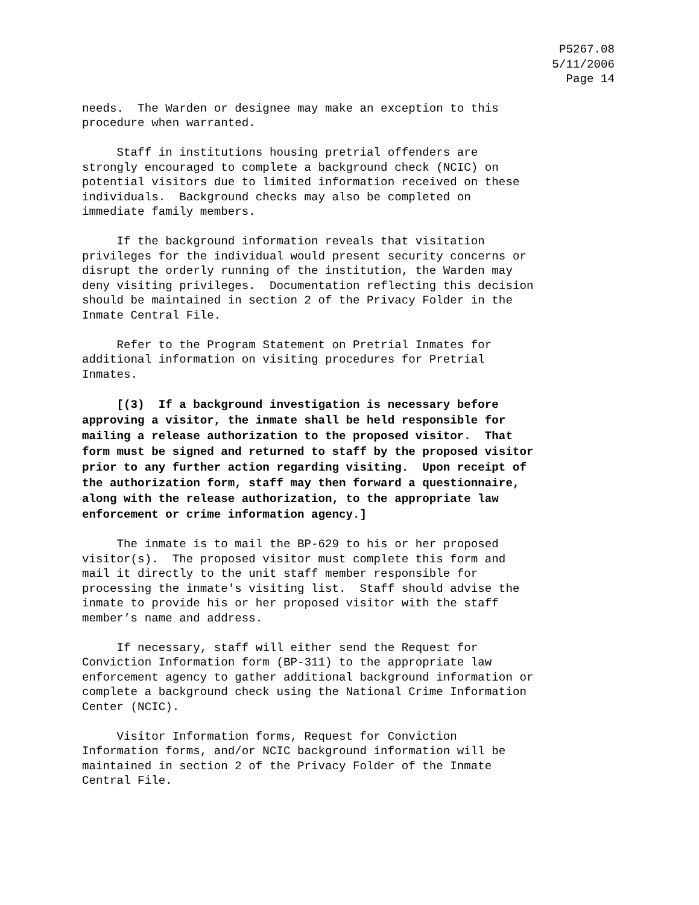P5267.08
5/11/2006
Page 14
needs. The Warden or designee may make an exception to this procedure when warranted.
Staff in institutions housing pretrial offenders are strongly encouraged to complete a background check (NCIC) on potential visitors due to limited information received on these individuals. Background checks may also be completed on immediate family members.
If the background information reveals that visitation privileges for the individual would present security concerns or disrupt the orderly running of the institution, the Warden may deny visiting privileges. Documentation reflecting this decision should be maintained in section 2 of the Privacy Folder in the Inmate Central File.
Refer to the Program Statement on Pretrial Inmates for additional information on visiting procedures for Pretrial Inmates.
[(3) If a background investigation is necessary before approving a visitor, the inmate shall be held responsible for mailing a release authorization to the proposed visitor. That form must be signed and returned to staff by the proposed visitor prior to any further action regarding visiting. Upon receipt of the authorization form, staff may then forward a questionnaire, along with the release authorization, to the appropriate law enforcement or crime information agency.]
The inmate is to mail the BP-629 to his or her proposed visitor(s). The proposed visitor must complete this form and mail it directly to the unit staff member responsible for processing the inmate's visiting list. Staff should advise the inmate to provide his or her proposed visitor with the staff member’s name and address.
If necessary, staff will either send the Request for Conviction Information form (BP-311) to the appropriate law enforcement agency to gather additional background information or complete a background check using the National Crime Information Center (NCIC).
Visitor Information forms, Request for Conviction Information forms, and/or NCIC background information will be maintained in section 2 of the Privacy Folder of the Inmate Central File.